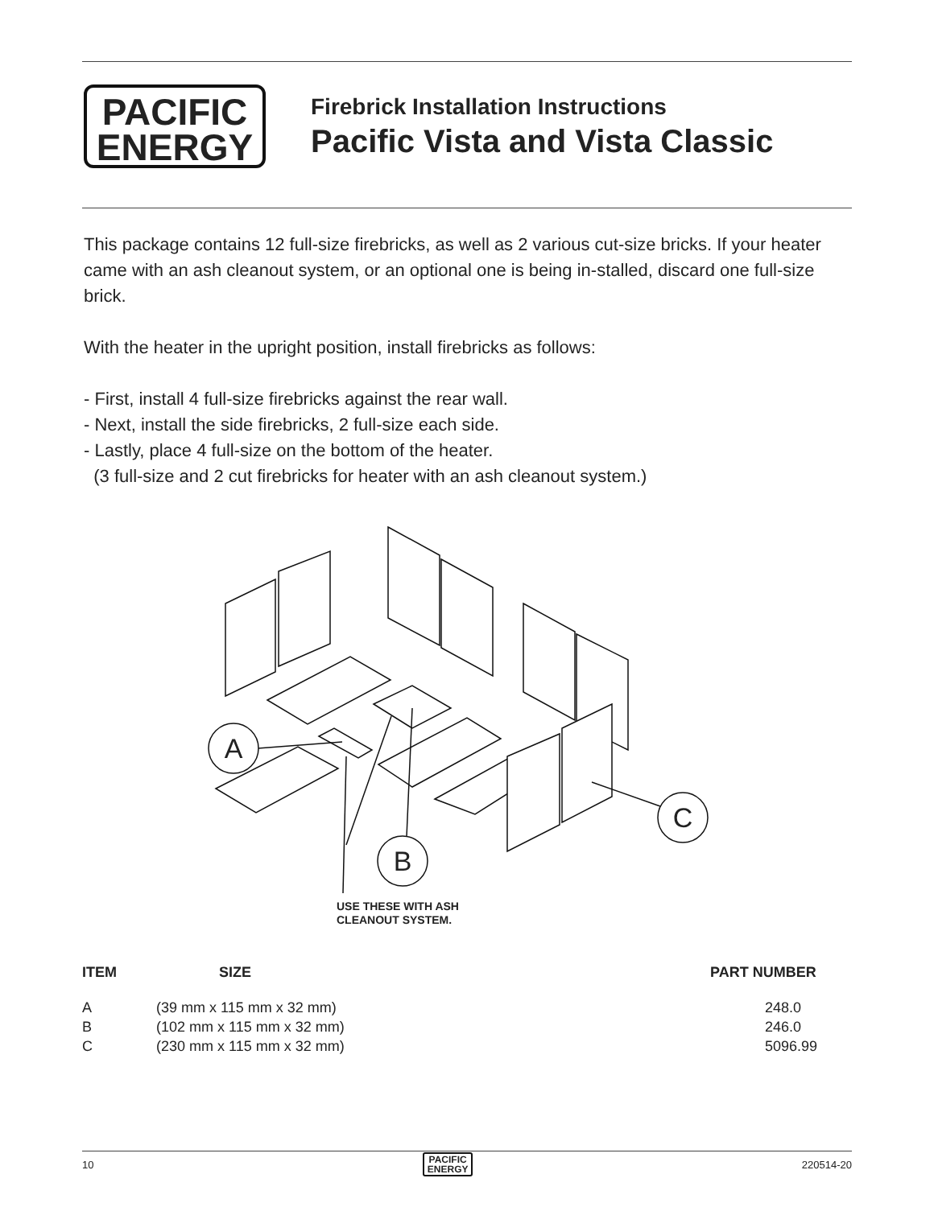PACIFIC
ENERGY
Firebrick Installation Instructions
Pacific Vista and Vista Classic
This package contains 12 full-size firebricks, as well as 2 various cut-size bricks. If your heater came with an ash cleanout system, or an optional one is being in-stalled, discard one full-size brick.
With the heater in the upright position, install firebricks as follows:
- First, install 4 full-size firebricks against the rear wall.
- Next, install the side firebricks, 2 full-size each side.
- Lastly, place 4 full-size on the bottom of the heater.
(3 full-size and 2 cut firebricks for heater with an ash cleanout system.)
A
B
C
USE THESE WITH ASH
CLEANOUT SYSTEM.
| ITEM | SIZE | PART NUMBER |
| --- | --- | --- |
| A | (39 mm x 115 mm x 32 mm) | 248.0 |
| B | (102 mm x 115 mm x 32 mm) | 246.0 |
| C | (230 mm x 115 mm x 32 mm) | 5096.99 |
10 PACIFIC
ENERGY 220514-20